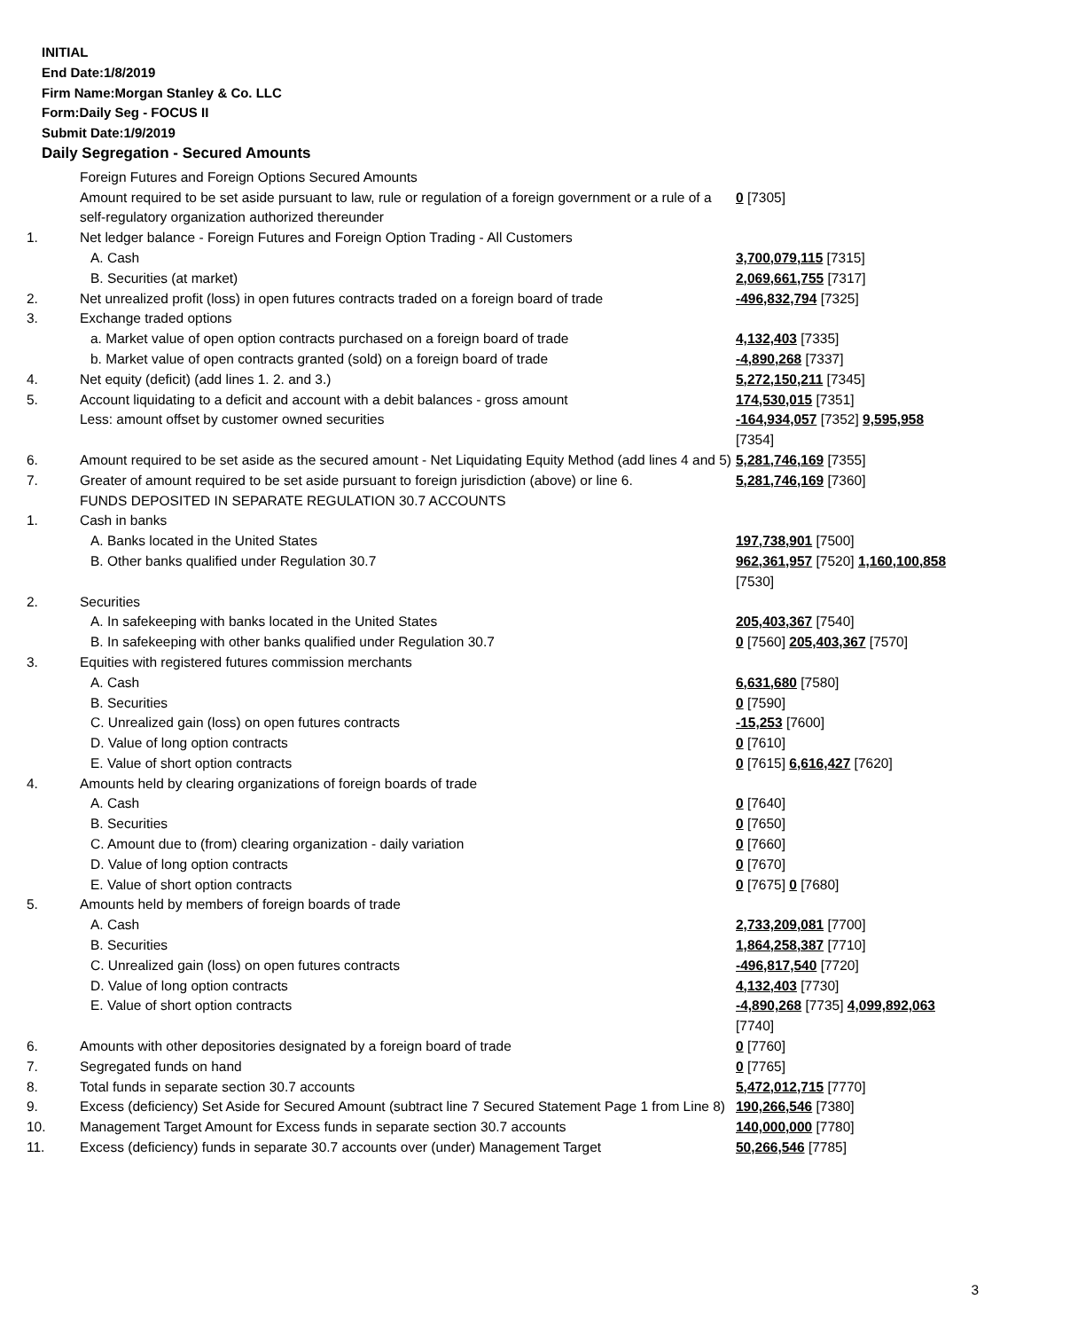INITIAL
End Date:1/8/2019
Firm Name:Morgan Stanley & Co. LLC
Form:Daily Seg - FOCUS II
Submit Date:1/9/2019
Daily Segregation - Secured Amounts
| | Foreign Futures and Foreign Options Secured Amounts | |
| | Amount required to be set aside pursuant to law, rule or regulation of a foreign government or a rule of a self-regulatory organization authorized thereunder | 0 [7305] |
| 1. | Net ledger balance - Foreign Futures and Foreign Option Trading - All Customers | |
| | A. Cash | 3,700,079,115 [7315] |
| | B. Securities (at market) | 2,069,661,755 [7317] |
| 2. | Net unrealized profit (loss) in open futures contracts traded on a foreign board of trade | -496,832,794 [7325] |
| 3. | Exchange traded options | |
| | a. Market value of open option contracts purchased on a foreign board of trade | 4,132,403 [7335] |
| | b. Market value of open contracts granted (sold) on a foreign board of trade | -4,890,268 [7337] |
| 4. | Net equity (deficit) (add lines 1. 2. and 3.) | 5,272,150,211 [7345] |
| 5. | Account liquidating to a deficit and account with a debit balances - gross amount | 174,530,015 [7351] |
| | Less: amount offset by customer owned securities | -164,934,057 [7352] 9,595,958 [7354] |
| 6. | Amount required to be set aside as the secured amount - Net Liquidating Equity Method (add lines 4 and 5) | 5,281,746,169 [7355] |
| 7. | Greater of amount required to be set aside pursuant to foreign jurisdiction (above) or line 6. | 5,281,746,169 [7360] |
| | FUNDS DEPOSITED IN SEPARATE REGULATION 30.7 ACCOUNTS | |
| 1. | Cash in banks | |
| | A. Banks located in the United States | 197,738,901 [7500] |
| | B. Other banks qualified under Regulation 30.7 | 962,361,957 [7520] 1,160,100,858 [7530] |
| 2. | Securities | |
| | A. In safekeeping with banks located in the United States | 205,403,367 [7540] |
| | B. In safekeeping with other banks qualified under Regulation 30.7 | 0 [7560] 205,403,367 [7570] |
| 3. | Equities with registered futures commission merchants | |
| | A. Cash | 6,631,680 [7580] |
| | B. Securities | 0 [7590] |
| | C. Unrealized gain (loss) on open futures contracts | -15,253 [7600] |
| | D. Value of long option contracts | 0 [7610] |
| | E. Value of short option contracts | 0 [7615] 6,616,427 [7620] |
| 4. | Amounts held by clearing organizations of foreign boards of trade | |
| | A. Cash | 0 [7640] |
| | B. Securities | 0 [7650] |
| | C. Amount due to (from) clearing organization - daily variation | 0 [7660] |
| | D. Value of long option contracts | 0 [7670] |
| | E. Value of short option contracts | 0 [7675] 0 [7680] |
| 5. | Amounts held by members of foreign boards of trade | |
| | A. Cash | 2,733,209,081 [7700] |
| | B. Securities | 1,864,258,387 [7710] |
| | C. Unrealized gain (loss) on open futures contracts | -496,817,540 [7720] |
| | D. Value of long option contracts | 4,132,403 [7730] |
| | E. Value of short option contracts | -4,890,268 [7735] 4,099,892,063 [7740] |
| 6. | Amounts with other depositories designated by a foreign board of trade | 0 [7760] |
| 7. | Segregated funds on hand | 0 [7765] |
| 8. | Total funds in separate section 30.7 accounts | 5,472,012,715 [7770] |
| 9. | Excess (deficiency) Set Aside for Secured Amount (subtract line 7 Secured Statement Page 1 from Line 8) | 190,266,546 [7380] |
| 10. | Management Target Amount for Excess funds in separate section 30.7 accounts | 140,000,000 [7780] |
| 11. | Excess (deficiency) funds in separate 30.7 accounts over (under) Management Target | 50,266,546 [7785] |
3